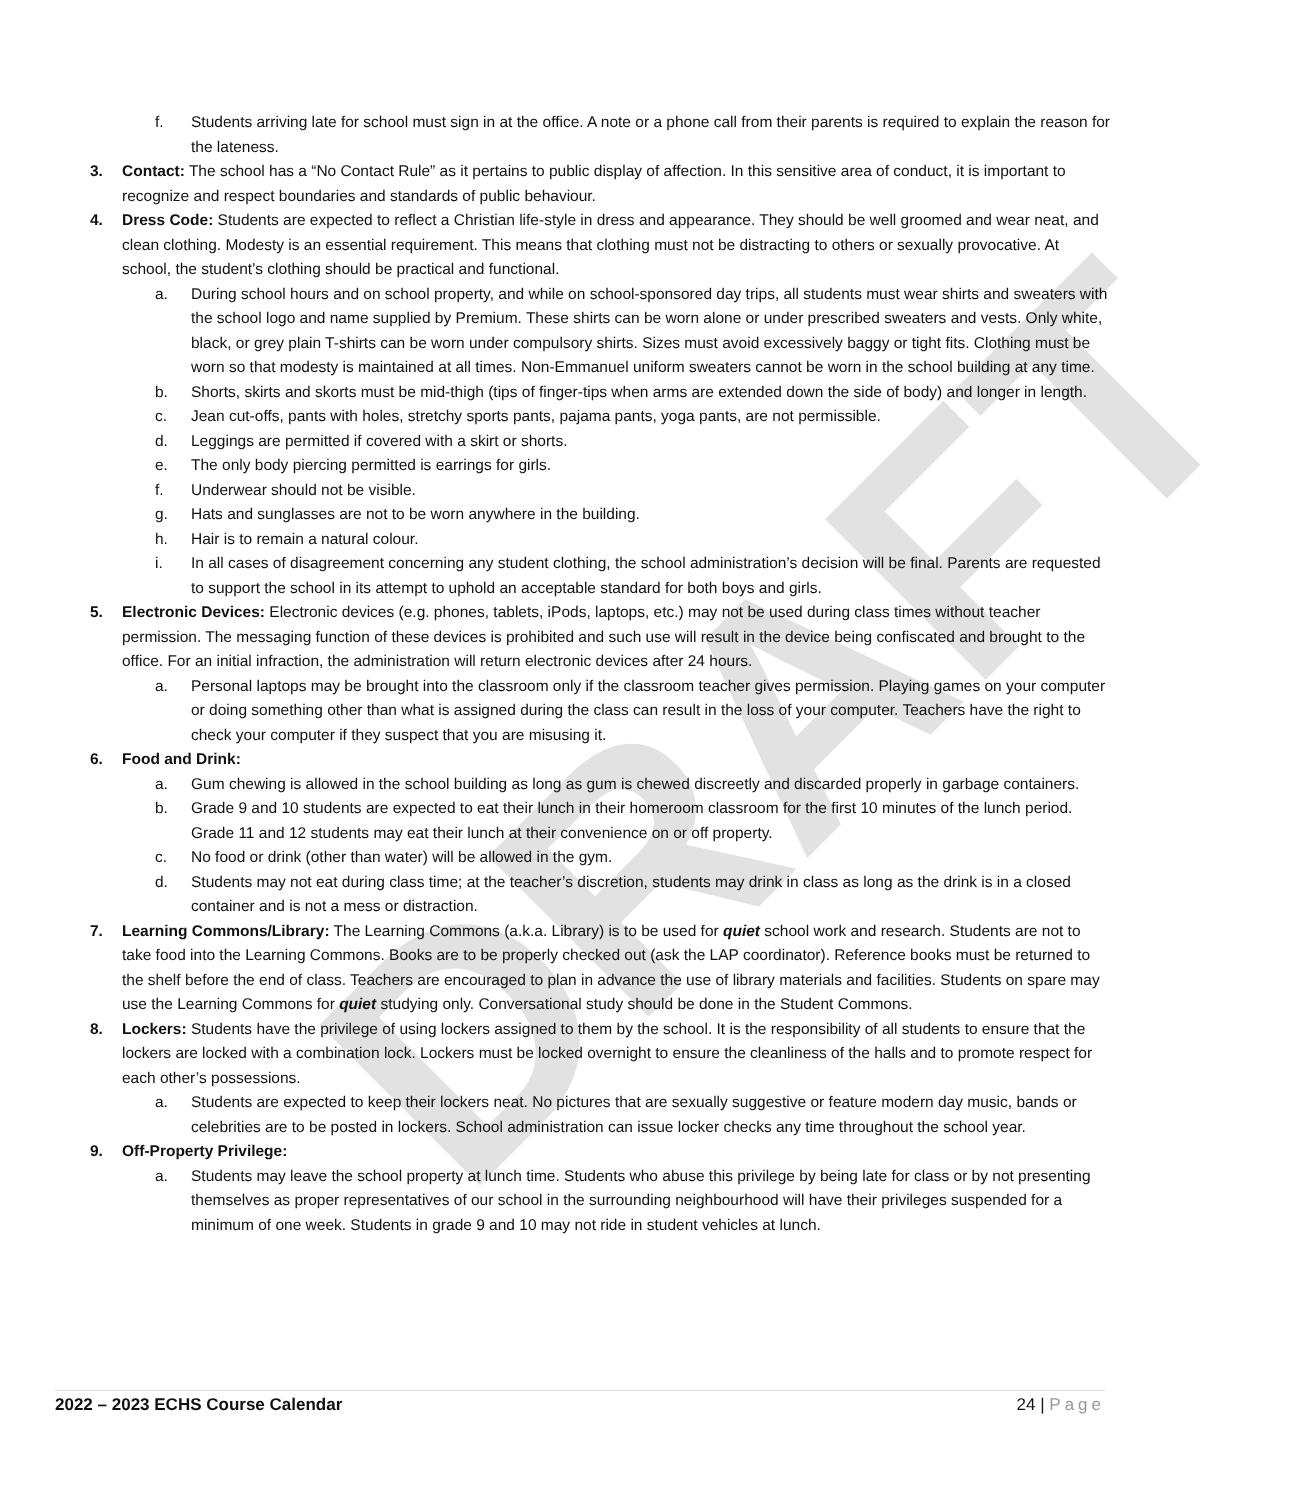DRAFT
f. Students arriving late for school must sign in at the office. A note or a phone call from their parents is required to explain the reason for the lateness.
3. Contact: The school has a “No Contact Rule” as it pertains to public display of affection. In this sensitive area of conduct, it is important to recognize and respect boundaries and standards of public behaviour.
4. Dress Code: Students are expected to reflect a Christian life-style in dress and appearance. They should be well groomed and wear neat, and clean clothing. Modesty is an essential requirement. This means that clothing must not be distracting to others or sexually provocative. At school, the student’s clothing should be practical and functional.
a. During school hours and on school property, and while on school-sponsored day trips, all students must wear shirts and sweaters with the school logo and name supplied by Premium. These shirts can be worn alone or under prescribed sweaters and vests. Only white, black, or grey plain T-shirts can be worn under compulsory shirts. Sizes must avoid excessively baggy or tight fits. Clothing must be worn so that modesty is maintained at all times. Non-Emmanuel uniform sweaters cannot be worn in the school building at any time.
b. Shorts, skirts and skorts must be mid-thigh (tips of finger-tips when arms are extended down the side of body) and longer in length.
c. Jean cut-offs, pants with holes, stretchy sports pants, pajama pants, yoga pants, are not permissible.
d. Leggings are permitted if covered with a skirt or shorts.
e. The only body piercing permitted is earrings for girls.
f. Underwear should not be visible.
g. Hats and sunglasses are not to be worn anywhere in the building.
h. Hair is to remain a natural colour.
i. In all cases of disagreement concerning any student clothing, the school administration’s decision will be final. Parents are requested to support the school in its attempt to uphold an acceptable standard for both boys and girls.
5. Electronic Devices: Electronic devices (e.g. phones, tablets, iPods, laptops, etc.) may not be used during class times without teacher permission. The messaging function of these devices is prohibited and such use will result in the device being confiscated and brought to the office. For an initial infraction, the administration will return electronic devices after 24 hours.
a. Personal laptops may be brought into the classroom only if the classroom teacher gives permission. Playing games on your computer or doing something other than what is assigned during the class can result in the loss of your computer. Teachers have the right to check your computer if they suspect that you are misusing it.
6. Food and Drink:
a. Gum chewing is allowed in the school building as long as gum is chewed discreetly and discarded properly in garbage containers.
b. Grade 9 and 10 students are expected to eat their lunch in their homeroom classroom for the first 10 minutes of the lunch period. Grade 11 and 12 students may eat their lunch at their convenience on or off property.
c. No food or drink (other than water) will be allowed in the gym.
d. Students may not eat during class time; at the teacher’s discretion, students may drink in class as long as the drink is in a closed container and is not a mess or distraction.
7. Learning Commons/Library: The Learning Commons (a.k.a. Library) is to be used for quiet school work and research. Students are not to take food into the Learning Commons. Books are to be properly checked out (ask the LAP coordinator). Reference books must be returned to the shelf before the end of class. Teachers are encouraged to plan in advance the use of library materials and facilities. Students on spare may use the Learning Commons for quiet studying only. Conversational study should be done in the Student Commons.
8. Lockers: Students have the privilege of using lockers assigned to them by the school. It is the responsibility of all students to ensure that the lockers are locked with a combination lock. Lockers must be locked overnight to ensure the cleanliness of the halls and to promote respect for each other’s possessions.
a. Students are expected to keep their lockers neat. No pictures that are sexually suggestive or feature modern day music, bands or celebrities are to be posted in lockers. School administration can issue locker checks any time throughout the school year.
9. Off-Property Privilege:
a. Students may leave the school property at lunch time. Students who abuse this privilege by being late for class or by not presenting themselves as proper representatives of our school in the surrounding neighbourhood will have their privileges suspended for a minimum of one week. Students in grade 9 and 10 may not ride in student vehicles at lunch.
2022 – 2023 ECHS Course Calendar 24 | Page